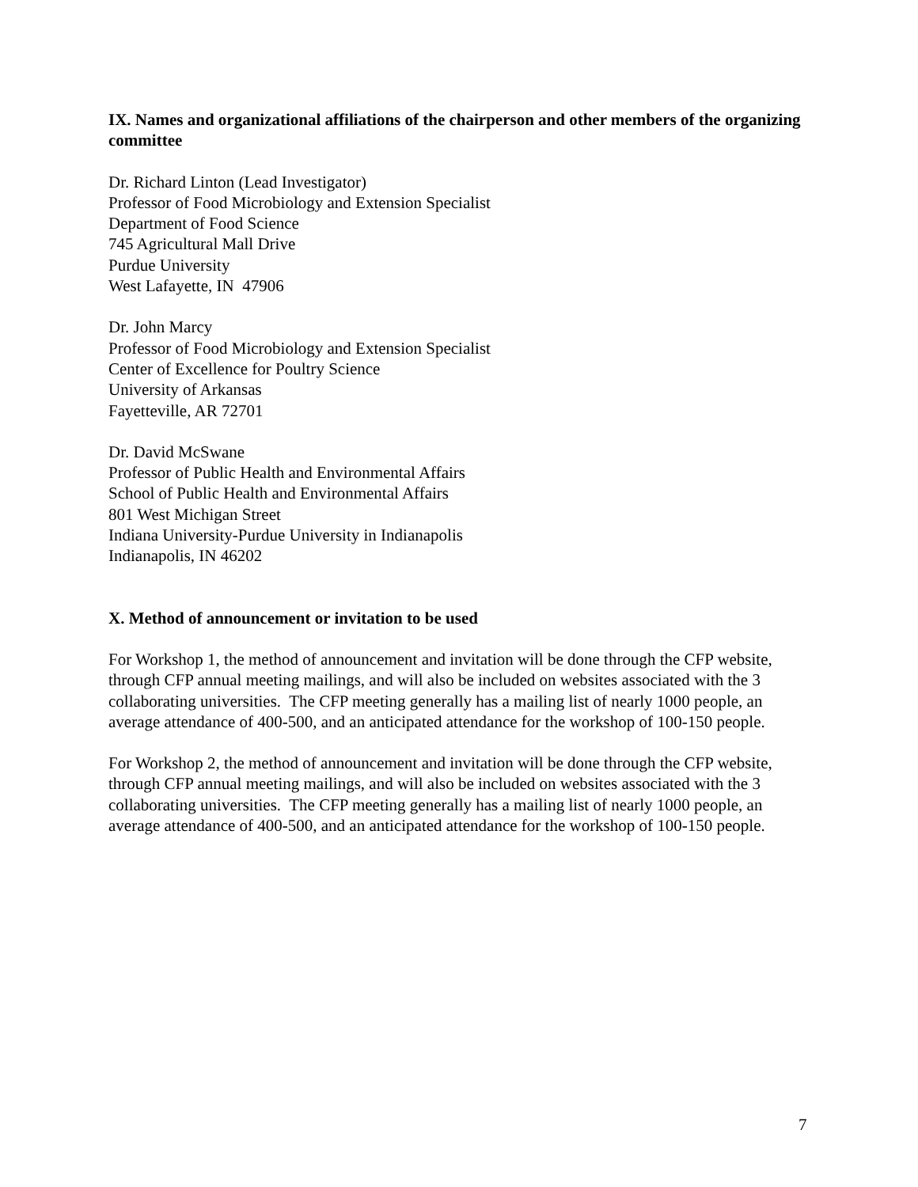IX. Names and organizational affiliations of the chairperson and other members of the organizing committee
Dr. Richard Linton (Lead Investigator)
Professor of Food Microbiology and Extension Specialist
Department of Food Science
745 Agricultural Mall Drive
Purdue University
West Lafayette, IN 47906
Dr. John Marcy
Professor of Food Microbiology and Extension Specialist
Center of Excellence for Poultry Science
University of Arkansas
Fayetteville, AR 72701
Dr. David McSwane
Professor of Public Health and Environmental Affairs
School of Public Health and Environmental Affairs
801 West Michigan Street
Indiana University-Purdue University in Indianapolis
Indianapolis, IN 46202
X. Method of announcement or invitation to be used
For Workshop 1, the method of announcement and invitation will be done through the CFP website, through CFP annual meeting mailings, and will also be included on websites associated with the 3 collaborating universities. The CFP meeting generally has a mailing list of nearly 1000 people, an average attendance of 400-500, and an anticipated attendance for the workshop of 100-150 people.
For Workshop 2, the method of announcement and invitation will be done through the CFP website, through CFP annual meeting mailings, and will also be included on websites associated with the 3 collaborating universities. The CFP meeting generally has a mailing list of nearly 1000 people, an average attendance of 400-500, and an anticipated attendance for the workshop of 100-150 people.
7